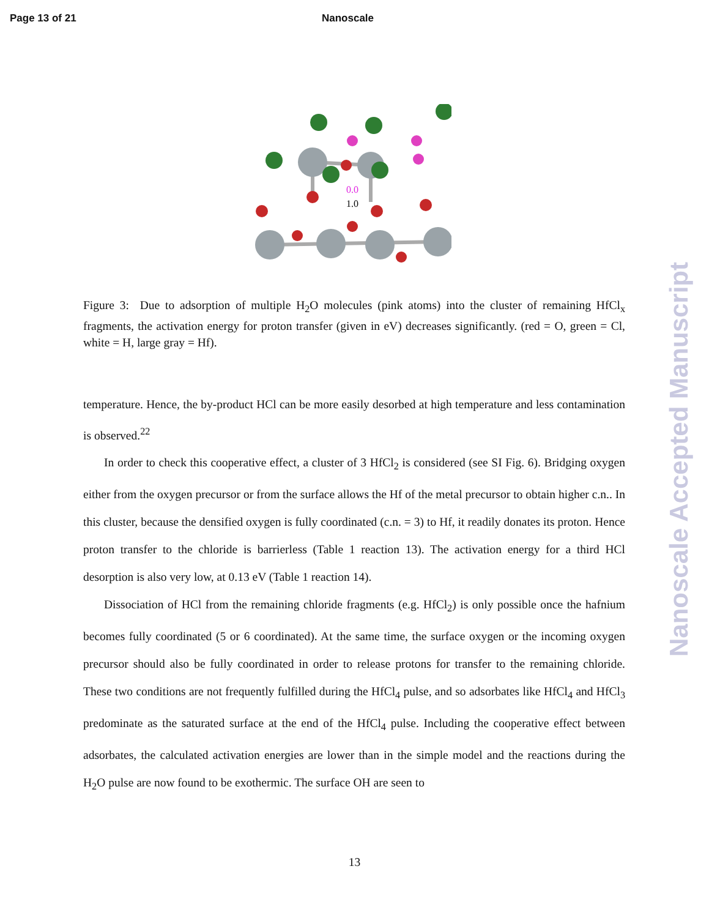Page 13 of 21 Nanoscale
0.0
1.0
Figure 3: Due to adsorption of multiple H<sub>2</sub>O molecules (pink atoms) into the cluster of remaining HfCl<sub>x</sub> fragments, the activation energy for proton transfer (given in eV) decreases significantly. (red = O, green = Cl, white = H, large gray = Hf).
temperature. Hence, the by-product HCl can be more easily desorbed at high temperature and less contamination is observed.<sup>22</sup>
In order to check this cooperative effect, a cluster of 3 HfCl<sub>2</sub> is considered (see SI Fig. 6). Bridging oxygen either from the oxygen precursor or from the surface allows the Hf of the metal precursor to obtain higher c.n.. In this cluster, because the densified oxygen is fully coordinated (c.n. = 3) to Hf, it readily donates its proton. Hence proton transfer to the chloride is barrierless (Table 1 reaction 13). The activation energy for a third HCl desorption is also very low, at 0.13 eV (Table 1 reaction 14).
Dissociation of HCl from the remaining chloride fragments (e.g. HfCl<sub>2</sub>) is only possible once the hafnium becomes fully coordinated (5 or 6 coordinated). At the same time, the surface oxygen or the incoming oxygen precursor should also be fully coordinated in order to release protons for transfer to the remaining chloride. These two conditions are not frequently fulfilled during the HfCl<sub>4</sub> pulse, and so adsorbates like HfCl<sub>4</sub> and HfCl<sub>3</sub> predominate as the saturated surface at the end of the HfCl<sub>4</sub> pulse. Including the cooperative effect between adsorbates, the calculated activation energies are lower than in the simple model and the reactions during the H<sub>2</sub>O pulse are now found to be exothermic. The surface OH are seen to
13
Nanoscale Accepted Manuscript